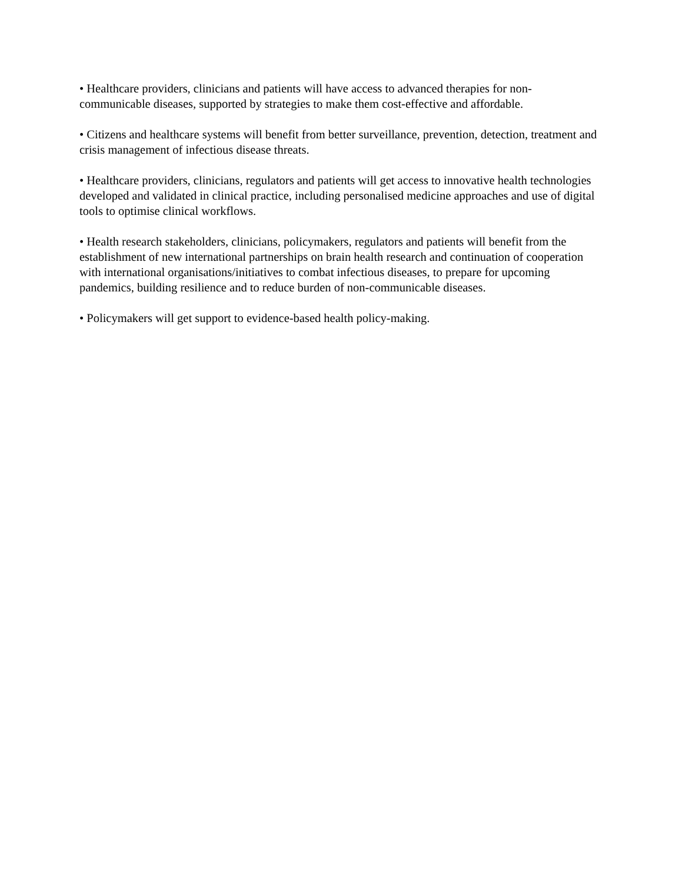• Healthcare providers, clinicians and patients will have access to advanced therapies for non-communicable diseases, supported by strategies to make them cost-effective and affordable.
• Citizens and healthcare systems will benefit from better surveillance, prevention, detection, treatment and crisis management of infectious disease threats.
• Healthcare providers, clinicians, regulators and patients will get access to innovative health technologies developed and validated in clinical practice, including personalised medicine approaches and use of digital tools to optimise clinical workflows.
• Health research stakeholders, clinicians, policymakers, regulators and patients will benefit from the establishment of new international partnerships on brain health research and continuation of cooperation with international organisations/initiatives to combat infectious diseases, to prepare for upcoming pandemics, building resilience and to reduce burden of non-communicable diseases.
• Policymakers will get support to evidence-based health policy-making.